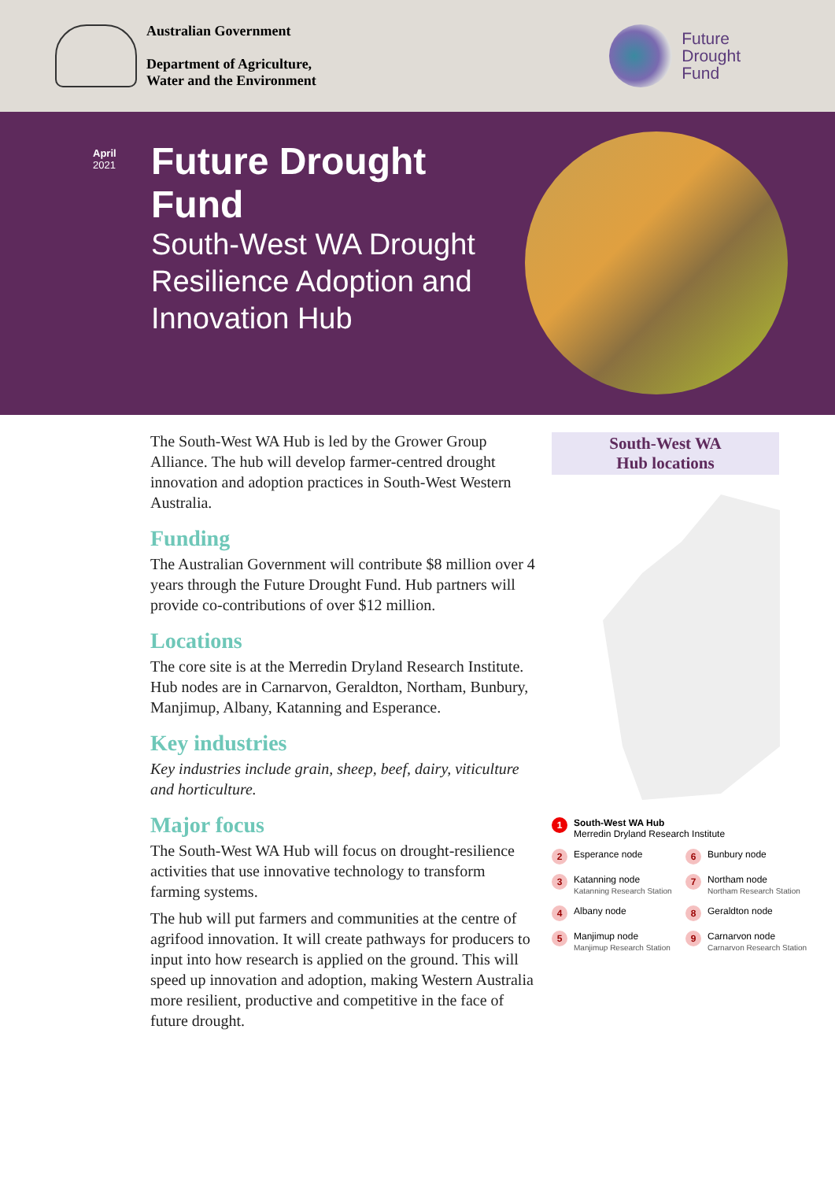Australian Government
Department of Agriculture,
Water and the Environment
Future
Drought
Fund
April
2021
Future Drought Fund
South-West WA Drought Resilience Adoption and Innovation Hub
The South-West WA Hub is led by the Grower Group Alliance. The hub will develop farmer-centred drought innovation and adoption practices in South-West Western Australia.
Funding
The Australian Government will contribute $8 million over 4 years through the Future Drought Fund. Hub partners will provide co-contributions of over $12 million.
Locations
The core site is at the Merredin Dryland Research Institute. Hub nodes are in Carnarvon, Geraldton, Northam, Bunbury, Manjimup, Albany, Katanning and Esperance.
Key industries
Key industries include grain, sheep, beef, dairy, viticulture and horticulture.
Major focus
The South-West WA Hub will focus on drought-resilience activities that use innovative technology to transform farming systems.
The hub will put farmers and communities at the centre of agrifood innovation. It will create pathways for producers to input into how research is applied on the ground. This will speed up innovation and adoption, making Western Australia more resilient, productive and competitive in the face of future drought.
South-West WA
Hub locations
1
South-West WA Hub
Merredin Dryland Research Institute
2
Esperance node
6
Bunbury node
3
Katanning node
Katanning Research Station
7
Northam node
Northam Research Station
4
Albany node
8
Geraldton node
5
Manjimup node
Manjimup Research Station
9
Carnarvon node
Carnarvon Research Station